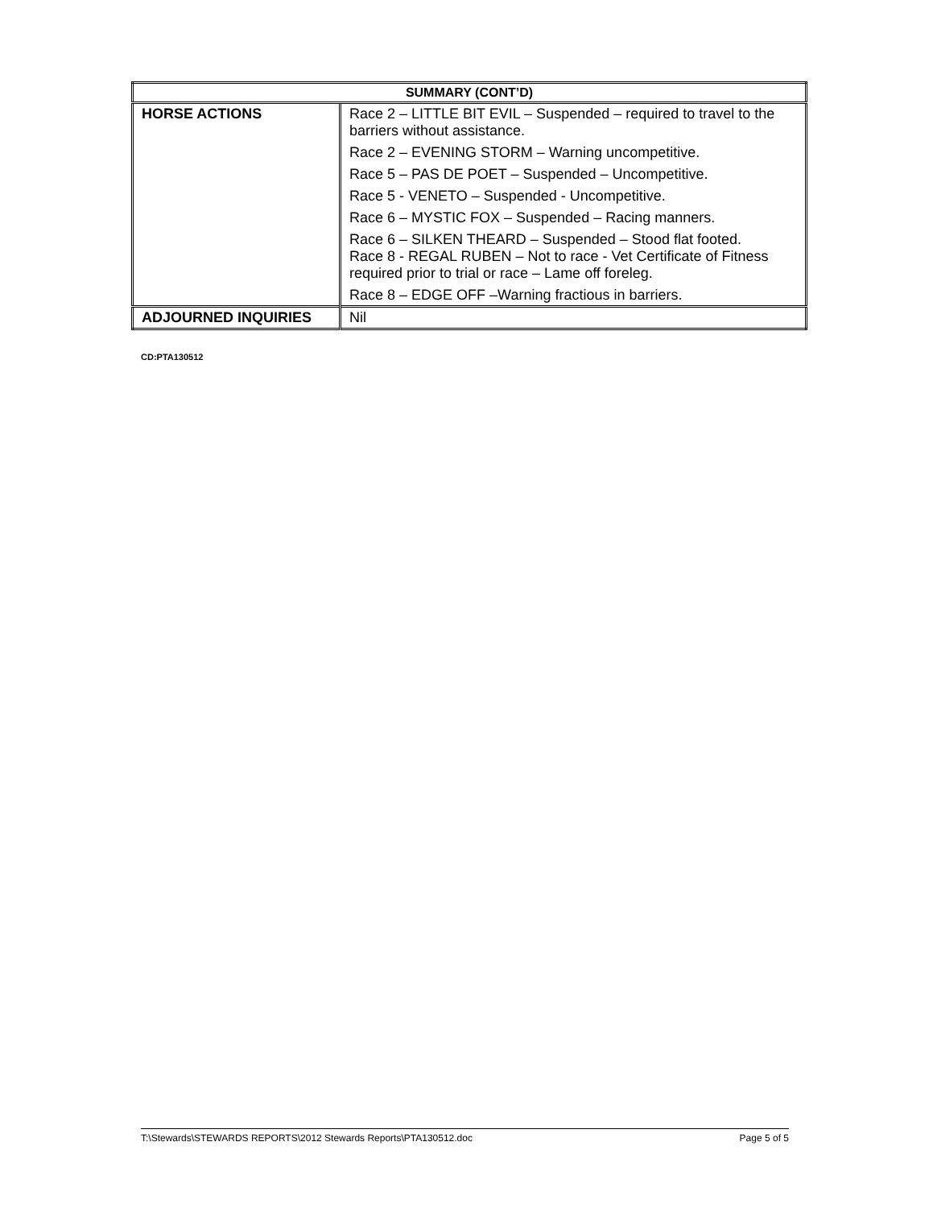| SUMMARY (CONT’D) | |
| HORSE ACTIONS | Race 2 – LITTLE BIT EVIL – Suspended – required to travel to the barriers without assistance. Race 2 – EVENING STORM – Warning uncompetitive. Race 5 – PAS DE POET – Suspended – Uncompetitive. Race 5 - VENETO – Suspended - Uncompetitive. Race 6 – MYSTIC FOX – Suspended – Racing manners. Race 6 – SILKEN THEARD – Suspended – Stood flat footed. Race 8 - REGAL RUBEN – Not to race - Vet Certificate of Fitness required prior to trial or race – Lame off foreleg. Race 8 – EDGE OFF –Warning fractious in barriers. |
| ADJOURNED INQUIRIES | Nil |
CD:PTA130512
T:\Stewards\STEWARDS REPORTS\2012 Stewards Reports\PTA130512.doc Page 5 of 5